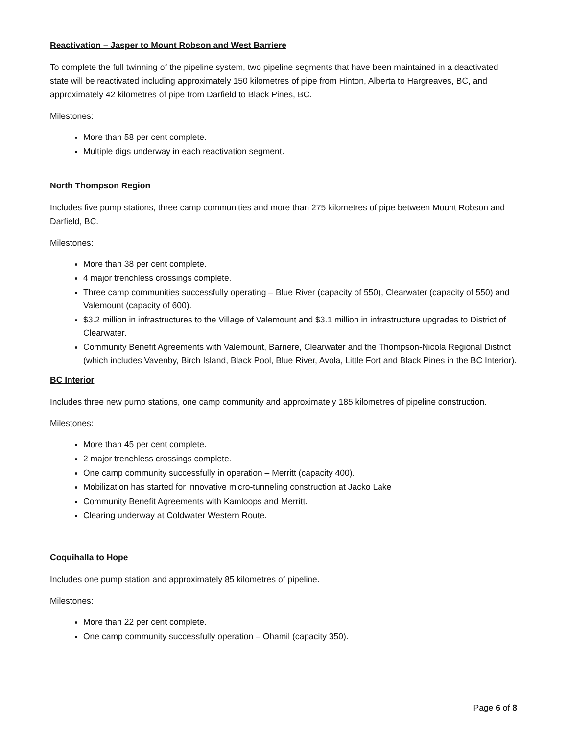Reactivation – Jasper to Mount Robson and West Barriere
To complete the full twinning of the pipeline system, two pipeline segments that have been maintained in a deactivated state will be reactivated including approximately 150 kilometres of pipe from Hinton, Alberta to Hargreaves, BC, and approximately 42 kilometres of pipe from Darfield to Black Pines, BC.
Milestones:
More than 58 per cent complete.
Multiple digs underway in each reactivation segment.
North Thompson Region
Includes five pump stations, three camp communities and more than 275 kilometres of pipe between Mount Robson and Darfield, BC.
Milestones:
More than 38 per cent complete.
4 major trenchless crossings complete.
Three camp communities successfully operating – Blue River (capacity of 550), Clearwater (capacity of 550) and Valemount (capacity of 600).
$3.2 million in infrastructures to the Village of Valemount and $3.1 million in infrastructure upgrades to District of Clearwater.
Community Benefit Agreements with Valemount, Barriere, Clearwater and the Thompson-Nicola Regional District (which includes Vavenby, Birch Island, Black Pool, Blue River, Avola, Little Fort and Black Pines in the BC Interior).
BC Interior
Includes three new pump stations, one camp community and approximately 185 kilometres of pipeline construction.
Milestones:
More than 45 per cent complete.
2 major trenchless crossings complete.
One camp community successfully in operation – Merritt (capacity 400).
Mobilization has started for innovative micro-tunneling construction at Jacko Lake
Community Benefit Agreements with Kamloops and Merritt.
Clearing underway at Coldwater Western Route.
Coquihalla to Hope
Includes one pump station and approximately 85 kilometres of pipeline.
Milestones:
More than 22 per cent complete.
One camp community successfully operation – Ohamil (capacity 350).
Page 6 of 8